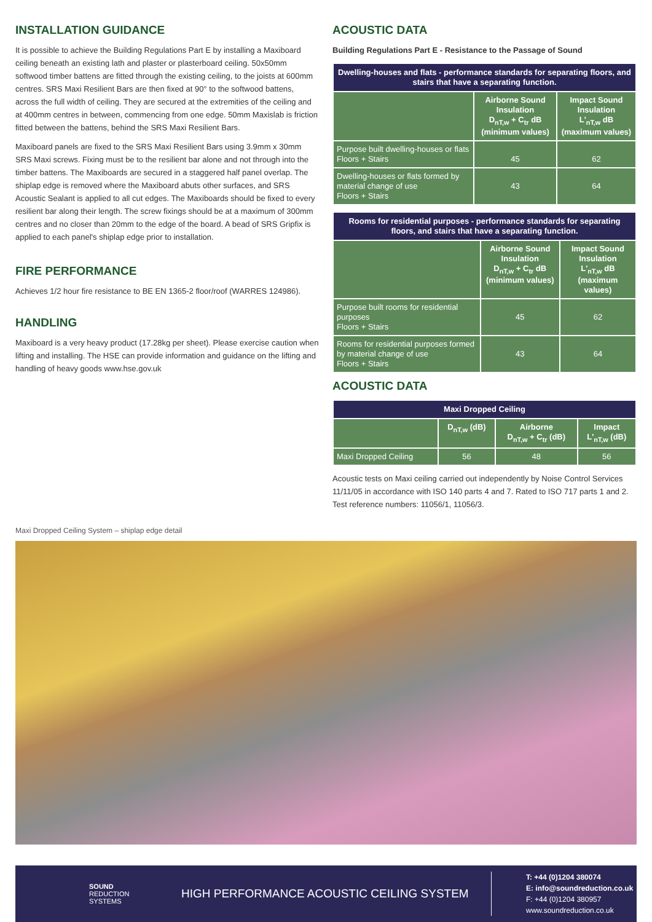INSTALLATION GUIDANCE
It is possible to achieve the Building Regulations Part E by installing a Maxiboard ceiling beneath an existing lath and plaster or plasterboard ceiling. 50x50mm softwood timber battens are fitted through the existing ceiling, to the joists at 600mm centres. SRS Maxi Resilient Bars are then fixed at 90° to the softwood battens, across the full width of ceiling. They are secured at the extremities of the ceiling and at 400mm centres in between, commencing from one edge. 50mm Maxislab is friction fitted between the battens, behind the SRS Maxi Resilient Bars.
Maxiboard panels are fixed to the SRS Maxi Resilient Bars using 3.9mm x 30mm SRS Maxi screws. Fixing must be to the resilient bar alone and not through into the timber battens. The Maxiboards are secured in a staggered half panel overlap. The shiplap edge is removed where the Maxiboard abuts other surfaces, and SRS Acoustic Sealant is applied to all cut edges. The Maxiboards should be fixed to every resilient bar along their length. The screw fixings should be at a maximum of 300mm centres and no closer than 20mm to the edge of the board. A bead of SRS Gripfix is applied to each panel's shiplap edge prior to installation.
FIRE PERFORMANCE
Achieves 1/2 hour fire resistance to BE EN 1365-2 floor/roof (WARRES 124986).
HANDLING
Maxiboard is a very heavy product (17.28kg per sheet). Please exercise caution when lifting and installing. The HSE can provide information and guidance on the lifting and handling of heavy goods www.hse.gov.uk
ACOUSTIC DATA
Building Regulations Part E - Resistance to the Passage of Sound
| Dwelling-houses and flats - performance standards for separating floors, and stairs that have a separating function. | | |
| --- | --- | --- |
| | Airborne Sound Insulation D<sub>nT,w</sub> + C<sub>tr</sub> dB (minimum values) | Impact Sound Insulation L'<sub>nT,w</sub> dB (maximum values) |
| Purpose built dwelling-houses or flats Floors + Stairs | 45 | 62 |
| Dwelling-houses or flats formed by material change of use Floors + Stairs | 43 | 64 |
| Rooms for residential purposes - performance standards for separating floors, and stairs that have a separating function. | | |
| --- | --- | --- |
| | Airborne Sound Insulation D<sub>nT,w</sub> + C<sub>tr</sub> dB (minimum values) | Impact Sound Insulation L'<sub>nT,w</sub> dB (maximum values) |
| Purpose built rooms for residential purposes Floors + Stairs | 45 | 62 |
| Rooms for residential purposes formed by material change of use Floors + Stairs | 43 | 64 |
ACOUSTIC DATA
| Maxi Dropped Ceiling | | | |
| --- | --- | --- | --- |
| | D<sub>nT,w</sub> (dB) | Airborne D<sub>nT,w</sub> + C<sub>tr</sub> (dB) | Impact L'<sub>nT,w</sub> (dB) |
| Maxi Dropped Ceiling | 56 | 48 | 56 |
Acoustic tests on Maxi ceiling carried out independently by Noise Control Services 11/11/05 in accordance with ISO 140 parts 4 and 7. Rated to ISO 717 parts 1 and 2. Test reference numbers: 11056/1, 11056/3.
Maxi Dropped Ceiling System – shiplap edge detail
SOUND
REDUCTION
SYSTEMS
HIGH PERFORMANCE ACOUSTIC CEILING SYSTEM
T: +44 (0)1204 380074
E: info@soundreduction.co.uk
F: +44 (0)1204 380957
www.soundreduction.co.uk